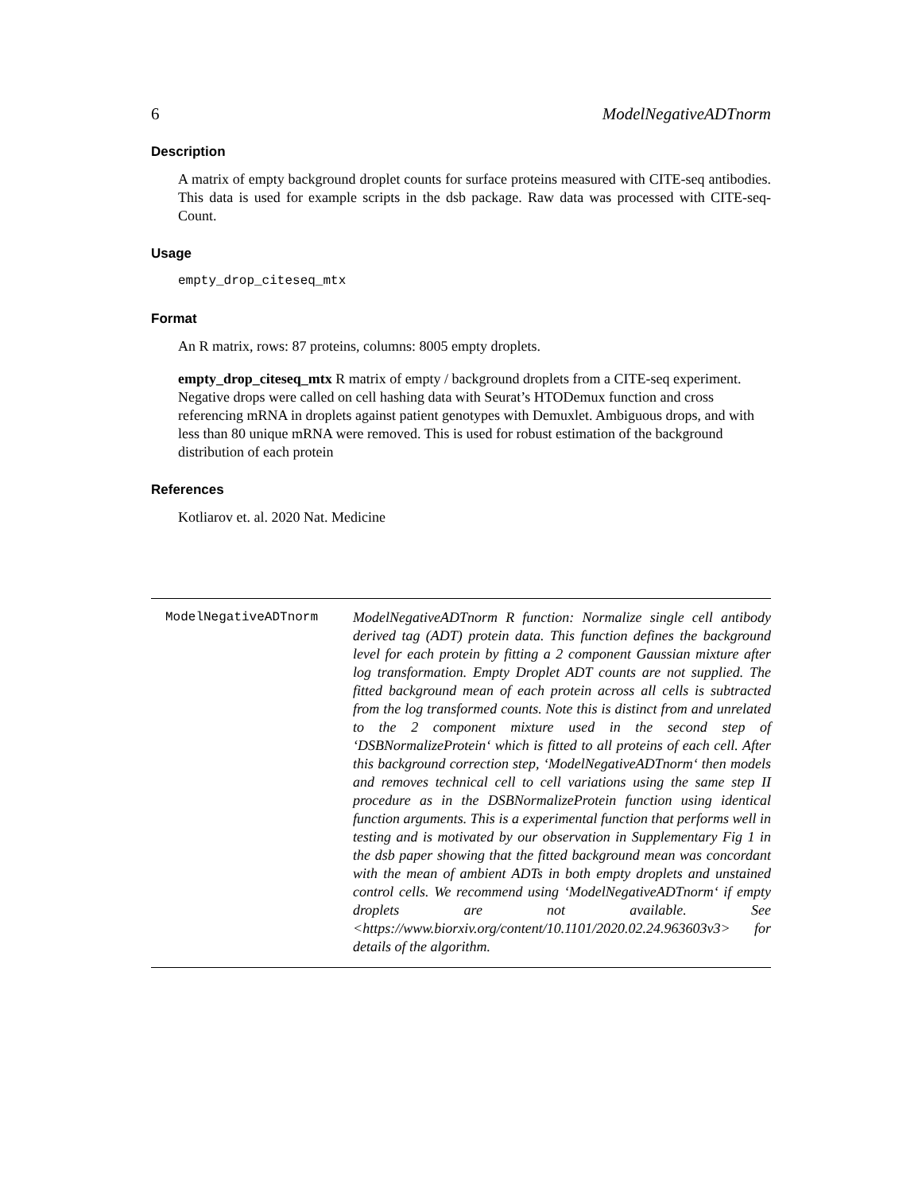6 ModelNegativeADTnorm
Description
A matrix of empty background droplet counts for surface proteins measured with CITE-seq antibodies. This data is used for example scripts in the dsb package. Raw data was processed with CITE-seq-Count.
Usage
empty_drop_citeseq_mtx
Format
An R matrix, rows: 87 proteins, columns: 8005 empty droplets.
empty_drop_citeseq_mtx
R matrix of empty / background droplets from a CITE-seq experiment. Negative drops were called on cell hashing data with Seurat’s HTODemux function and cross referencing mRNA in droplets against patient genotypes with Demuxlet. Ambiguous drops, and with less than 80 unique mRNA were removed. This is used for robust estimation of the background distribution of each protein
References
Kotliarov et. al. 2020 Nat. Medicine
| ModelNegativeADTnorm | ModelNegativeADTnorm R function: Normalize single cell antibody derived tag (ADT) protein data. This function defines the background level for each protein by fitting a 2 component Gaussian mixture after log transformation. Empty Droplet ADT counts are not supplied. The fitted background mean of each protein across all cells is subtracted from the log transformed counts. Note this is distinct from and unrelated to the 2 component mixture used in the second step of ‘DSBNormalizeProtein‘ which is fitted to all proteins of each cell. After this background correction step, ‘ModelNegativeADTnorm‘ then models and removes technical cell to cell variations using the same step II procedure as in the DSBNormalizeProtein function using identical function arguments. This is a experimental function that performs well in testing and is motivated by our observation in Supplementary Fig 1 in the dsb paper showing that the fitted background mean was concordant with the mean of ambient ADTs in both empty droplets and unstained control cells. We recommend using ‘ModelNegativeADTnorm‘ if empty droplets are not available. See <https://www.biorxiv.org/content/10.1101/2020.02.24.963603v3> for details of the algorithm. |